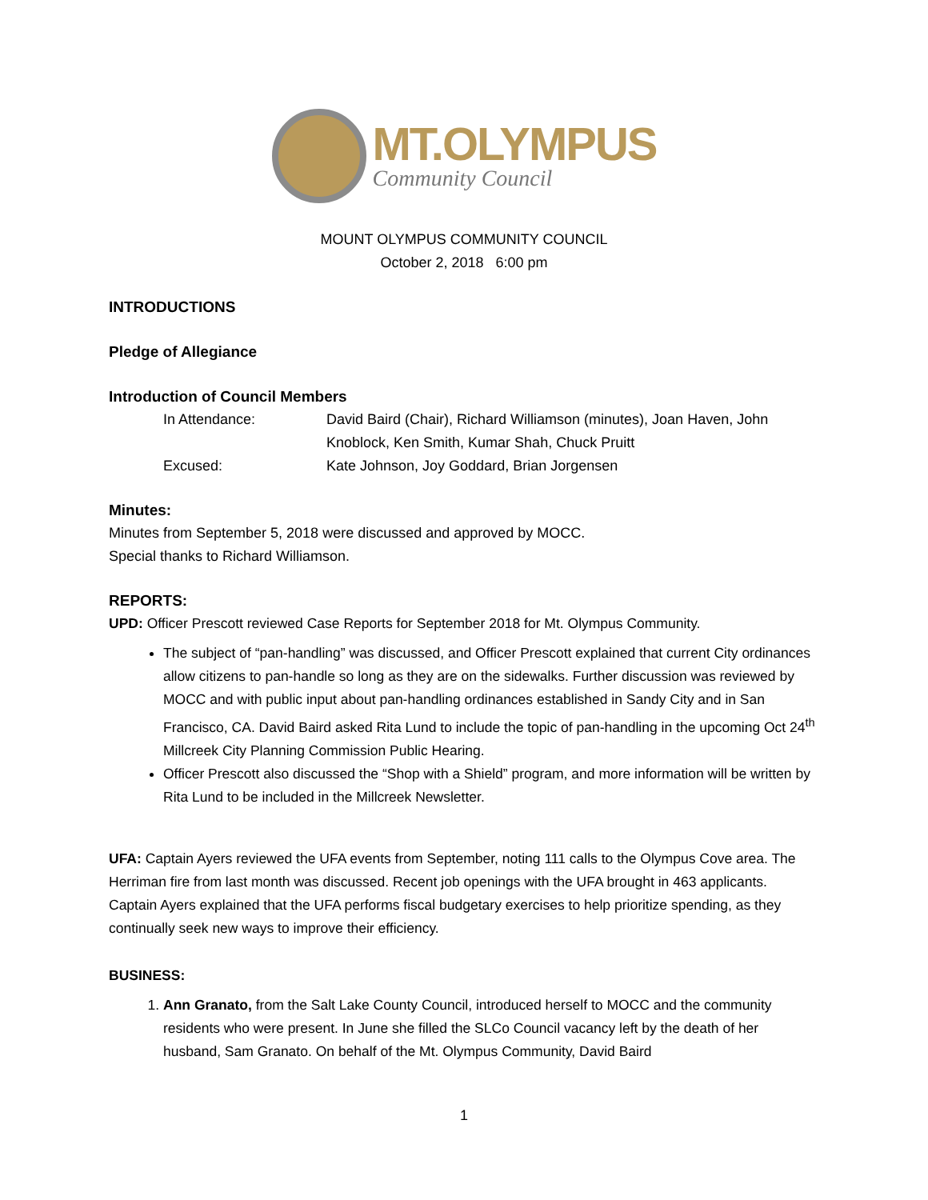MT.OLYMPUS
Community Council
MOUNT OLYMPUS COMMUNITY COUNCIL
October 2, 2018 6:00 pm
INTRODUCTIONS
Pledge of Allegiance
Introduction of Council Members
In Attendance:
David Baird (Chair), Richard Williamson (minutes), Joan Haven, John Knoblock, Ken Smith, Kumar Shah, Chuck Pruitt
Excused:
Kate Johnson, Joy Goddard, Brian Jorgensen
Minutes:
Minutes from September 5, 2018 were discussed and approved by MOCC.
Special thanks to Richard Williamson.
REPORTS:
UPD: Officer Prescott reviewed Case Reports for September 2018 for Mt. Olympus Community.
The subject of “pan-handling” was discussed, and Officer Prescott explained that current City ordinances allow citizens to pan-handle so long as they are on the sidewalks. Further discussion was reviewed by MOCC and with public input about pan-handling ordinances established in Sandy City and in San Francisco, CA. David Baird asked Rita Lund to include the topic of pan-handling in the upcoming Oct 24<sup>th</sup> Millcreek City Planning Commission Public Hearing.
Officer Prescott also discussed the “Shop with a Shield” program, and more information will be written by Rita Lund to be included in the Millcreek Newsletter.
UFA: Captain Ayers reviewed the UFA events from September, noting 111 calls to the Olympus Cove area. The Herriman fire from last month was discussed. Recent job openings with the UFA brought in 463 applicants. Captain Ayers explained that the UFA performs fiscal budgetary exercises to help prioritize spending, as they continually seek new ways to improve their efficiency.
BUSINESS:
1. Ann Granato, from the Salt Lake County Council, introduced herself to MOCC and the community residents who were present. In June she filled the SLCo Council vacancy left by the death of her husband, Sam Granato. On behalf of the Mt. Olympus Community, David Baird
1